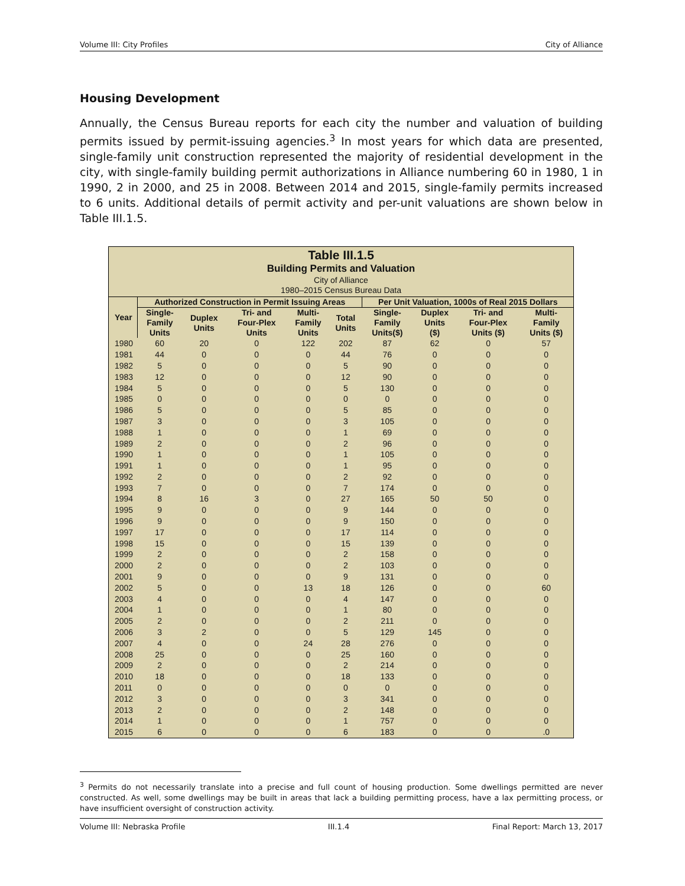Volume III: City Profiles City of Alliance
Housing Development
Annually, the Census Bureau reports for each city the number and valuation of building permits issued by permit-issuing agencies.<sup>3</sup> In most years for which data are presented, single-family unit construction represented the majority of residential development in the city, with single-family building permit authorizations in Alliance numbering 60 in 1980, 1 in 1990, 2 in 2000, and 25 in 2008. Between 2014 and 2015, single-family permits increased to 6 units. Additional details of permit activity and per-unit valuations are shown below in Table III.1.5.
| Table III.1.5 Building Permits and Valuation City of Alliance 1980–2015 Census Bureau Data | | | | | | | | | |
| Year | Authorized Construction in Permit Issuing Areas | | | | | Per Unit Valuation, 1000s of Real 2015 Dollars | | | |
| | Single- Family Units | Duplex Units | Tri- and Four-Plex Units | Multi- Family Units | Total Units | Single- Family Units($) | Duplex Units ($) | Tri- and Four-Plex Units ($) | Multi- Family Units ($) |
| 1980 | 60 | 20 | 0 | 122 | 202 | 87 | 62 | 0 | 57 |
| 1981 | 44 | 0 | 0 | 0 | 44 | 76 | 0 | 0 | 0 |
| 1982 | 5 | 0 | 0 | 0 | 5 | 90 | 0 | 0 | 0 |
| 1983 | 12 | 0 | 0 | 0 | 12 | 90 | 0 | 0 | 0 |
| 1984 | 5 | 0 | 0 | 0 | 5 | 130 | 0 | 0 | 0 |
| 1985 | 0 | 0 | 0 | 0 | 0 | 0 | 0 | 0 | 0 |
| 1986 | 5 | 0 | 0 | 0 | 5 | 85 | 0 | 0 | 0 |
| 1987 | 3 | 0 | 0 | 0 | 3 | 105 | 0 | 0 | 0 |
| 1988 | 1 | 0 | 0 | 0 | 1 | 69 | 0 | 0 | 0 |
| 1989 | 2 | 0 | 0 | 0 | 2 | 96 | 0 | 0 | 0 |
| 1990 | 1 | 0 | 0 | 0 | 1 | 105 | 0 | 0 | 0 |
| 1991 | 1 | 0 | 0 | 0 | 1 | 95 | 0 | 0 | 0 |
| 1992 | 2 | 0 | 0 | 0 | 2 | 92 | 0 | 0 | 0 |
| 1993 | 7 | 0 | 0 | 0 | 7 | 174 | 0 | 0 | 0 |
| 1994 | 8 | 16 | 3 | 0 | 27 | 165 | 50 | 50 | 0 |
| 1995 | 9 | 0 | 0 | 0 | 9 | 144 | 0 | 0 | 0 |
| 1996 | 9 | 0 | 0 | 0 | 9 | 150 | 0 | 0 | 0 |
| 1997 | 17 | 0 | 0 | 0 | 17 | 114 | 0 | 0 | 0 |
| 1998 | 15 | 0 | 0 | 0 | 15 | 139 | 0 | 0 | 0 |
| 1999 | 2 | 0 | 0 | 0 | 2 | 158 | 0 | 0 | 0 |
| 2000 | 2 | 0 | 0 | 0 | 2 | 103 | 0 | 0 | 0 |
| 2001 | 9 | 0 | 0 | 0 | 9 | 131 | 0 | 0 | 0 |
| 2002 | 5 | 0 | 0 | 13 | 18 | 126 | 0 | 0 | 60 |
| 2003 | 4 | 0 | 0 | 0 | 4 | 147 | 0 | 0 | 0 |
| 2004 | 1 | 0 | 0 | 0 | 1 | 80 | 0 | 0 | 0 |
| 2005 | 2 | 0 | 0 | 0 | 2 | 211 | 0 | 0 | 0 |
| 2006 | 3 | 2 | 0 | 0 | 5 | 129 | 145 | 0 | 0 |
| 2007 | 4 | 0 | 0 | 24 | 28 | 276 | 0 | 0 | 0 |
| 2008 | 25 | 0 | 0 | 0 | 25 | 160 | 0 | 0 | 0 |
| 2009 | 2 | 0 | 0 | 0 | 2 | 214 | 0 | 0 | 0 |
| 2010 | 18 | 0 | 0 | 0 | 18 | 133 | 0 | 0 | 0 |
| 2011 | 0 | 0 | 0 | 0 | 0 | 0 | 0 | 0 | 0 |
| 2012 | 3 | 0 | 0 | 0 | 3 | 341 | 0 | 0 | 0 |
| 2013 | 2 | 0 | 0 | 0 | 2 | 148 | 0 | 0 | 0 |
| 2014 | 1 | 0 | 0 | 0 | 1 | 757 | 0 | 0 | 0 |
| 2015 | 6 | 0 | 0 | 0 | 6 | 183 | 0 | 0 | .0 |
<sup>3</sup> Permits do not necessarily translate into a precise and full count of housing production. Some dwellings permitted are never constructed. As well, some dwellings may be built in areas that lack a building permitting process, have a lax permitting process, or have insufficient oversight of construction activity.
Volume III: Nebraska Profile III.1.4 Final Report: March 13, 2017